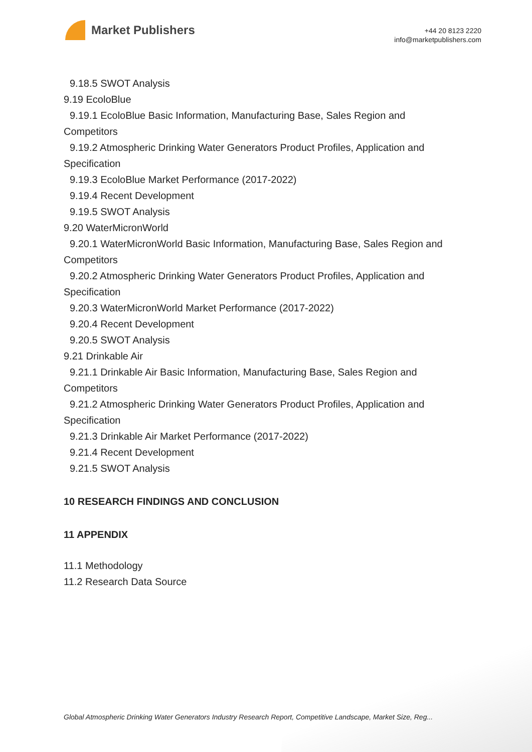Market Publishers
+44 20 8123 2220
info@marketpublishers.com
9.18.5 SWOT Analysis
9.19 EcoloBlue
9.19.1 EcoloBlue Basic Information, Manufacturing Base, Sales Region and
Competitors
9.19.2 Atmospheric Drinking Water Generators Product Profiles, Application and
Specification
9.19.3 EcoloBlue Market Performance (2017-2022)
9.19.4 Recent Development
9.19.5 SWOT Analysis
9.20 WaterMicronWorld
9.20.1 WaterMicronWorld Basic Information, Manufacturing Base, Sales Region and
Competitors
9.20.2 Atmospheric Drinking Water Generators Product Profiles, Application and
Specification
9.20.3 WaterMicronWorld Market Performance (2017-2022)
9.20.4 Recent Development
9.20.5 SWOT Analysis
9.21 Drinkable Air
9.21.1 Drinkable Air Basic Information, Manufacturing Base, Sales Region and
Competitors
9.21.2 Atmospheric Drinking Water Generators Product Profiles, Application and
Specification
9.21.3 Drinkable Air Market Performance (2017-2022)
9.21.4 Recent Development
9.21.5 SWOT Analysis
10 RESEARCH FINDINGS AND CONCLUSION
11 APPENDIX
11.1 Methodology
11.2 Research Data Source
Global Atmospheric Drinking Water Generators Industry Research Report, Competitive Landscape, Market Size, Reg...